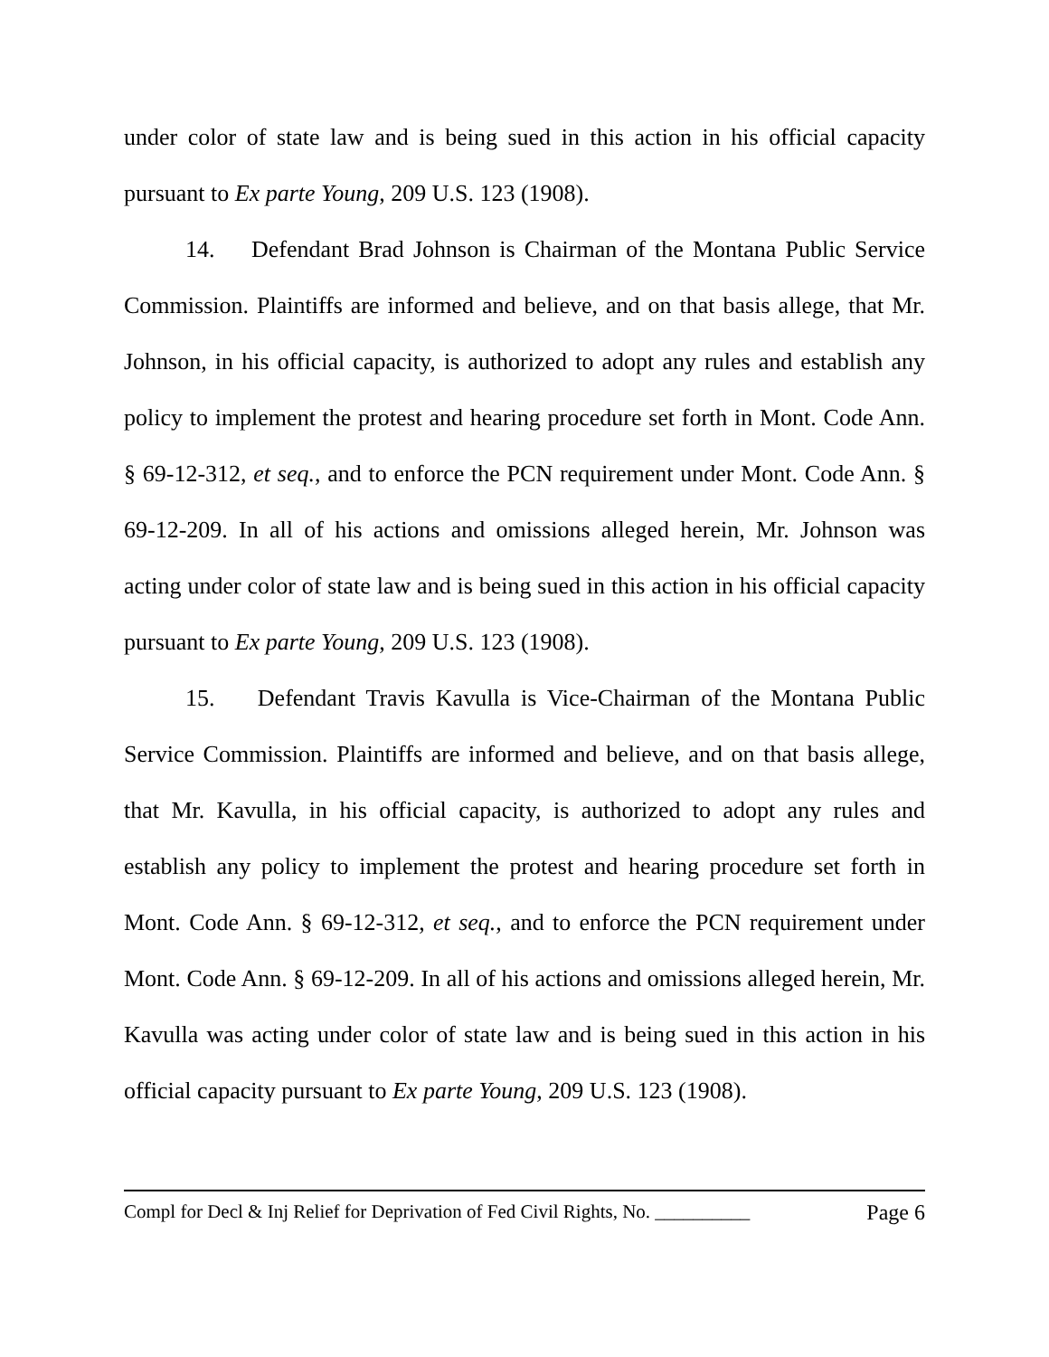under color of state law and is being sued in this action in his official capacity pursuant to Ex parte Young, 209 U.S. 123 (1908).
14. Defendant Brad Johnson is Chairman of the Montana Public Service Commission. Plaintiffs are informed and believe, and on that basis allege, that Mr. Johnson, in his official capacity, is authorized to adopt any rules and establish any policy to implement the protest and hearing procedure set forth in Mont. Code Ann. § 69-12-312, et seq., and to enforce the PCN requirement under Mont. Code Ann. § 69-12-209. In all of his actions and omissions alleged herein, Mr. Johnson was acting under color of state law and is being sued in this action in his official capacity pursuant to Ex parte Young, 209 U.S. 123 (1908).
15. Defendant Travis Kavulla is Vice-Chairman of the Montana Public Service Commission. Plaintiffs are informed and believe, and on that basis allege, that Mr. Kavulla, in his official capacity, is authorized to adopt any rules and establish any policy to implement the protest and hearing procedure set forth in Mont. Code Ann. § 69-12-312, et seq., and to enforce the PCN requirement under Mont. Code Ann. § 69-12-209. In all of his actions and omissions alleged herein, Mr. Kavulla was acting under color of state law and is being sued in this action in his official capacity pursuant to Ex parte Young, 209 U.S. 123 (1908).
Compl for Decl & Inj Relief for Deprivation of Fed Civil Rights, No. __________ Page 6